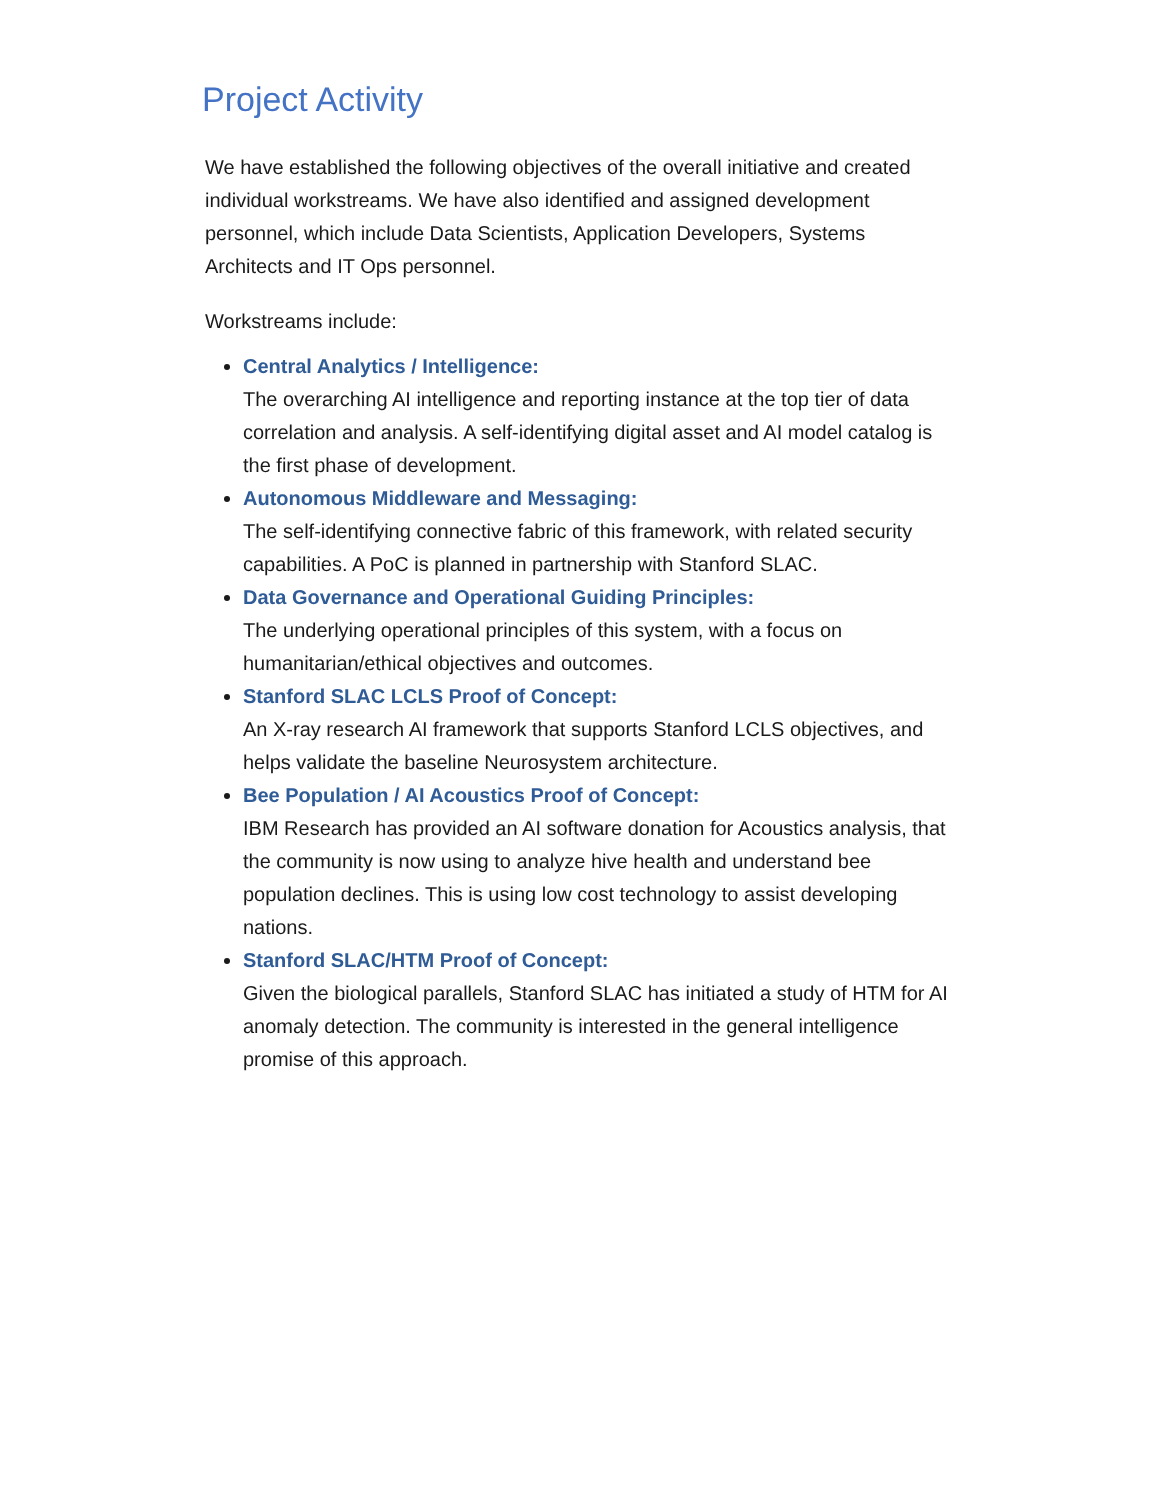Project Activity
We have established the following objectives of the overall initiative and created individual workstreams. We have also identified and assigned development personnel, which include Data Scientists, Application Developers, Systems Architects and IT Ops personnel.
Workstreams include:
Central Analytics / Intelligence:
The overarching AI intelligence and reporting instance at the top tier of data correlation and analysis. A self-identifying digital asset and AI model catalog is the first phase of development.
Autonomous Middleware and Messaging:
The self-identifying connective fabric of this framework, with related security capabilities. A PoC is planned in partnership with Stanford SLAC.
Data Governance and Operational Guiding Principles:
The underlying operational principles of this system, with a focus on humanitarian/ethical objectives and outcomes.
Stanford SLAC LCLS Proof of Concept:
An X-ray research AI framework that supports Stanford LCLS objectives, and helps validate the baseline Neurosystem architecture.
Bee Population / AI Acoustics Proof of Concept:
IBM Research has provided an AI software donation for Acoustics analysis, that the community is now using to analyze hive health and understand bee population declines. This is using low cost technology to assist developing nations.
Stanford SLAC/HTM Proof of Concept:
Given the biological parallels, Stanford SLAC has initiated a study of HTM for AI anomaly detection. The community is interested in the general intelligence promise of this approach.